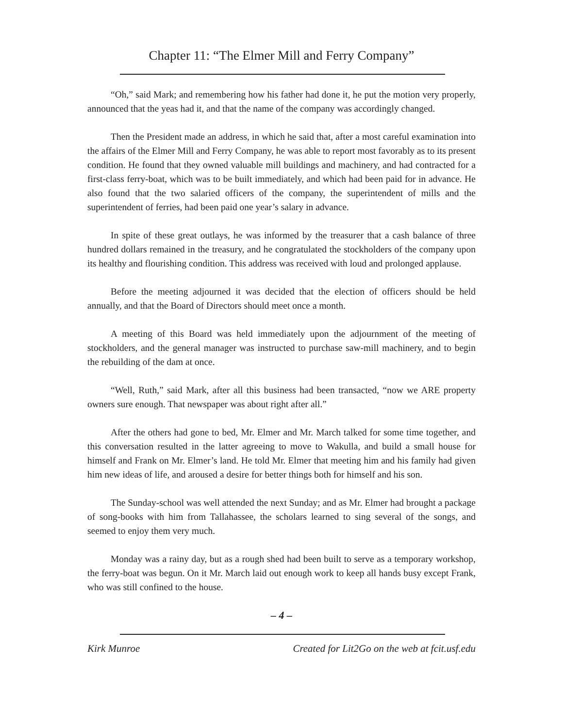Chapter 11: “The Elmer Mill and Ferry Company”
“Oh,” said Mark; and remembering how his father had done it, he put the motion very properly, announced that the yeas had it, and that the name of the company was accordingly changed.
Then the President made an address, in which he said that, after a most careful examination into the affairs of the Elmer Mill and Ferry Company, he was able to report most favorably as to its present condition. He found that they owned valuable mill buildings and machinery, and had contracted for a first-class ferry-boat, which was to be built immediately, and which had been paid for in advance. He also found that the two salaried officers of the company, the superintendent of mills and the superintendent of ferries, had been paid one year’s salary in advance.
In spite of these great outlays, he was informed by the treasurer that a cash balance of three hundred dollars remained in the treasury, and he congratulated the stockholders of the company upon its healthy and flourishing condition. This address was received with loud and prolonged applause.
Before the meeting adjourned it was decided that the election of officers should be held annually, and that the Board of Directors should meet once a month.
A meeting of this Board was held immediately upon the adjournment of the meeting of stockholders, and the general manager was instructed to purchase saw-mill machinery, and to begin the rebuilding of the dam at once.
“Well, Ruth,” said Mark, after all this business had been transacted, “now we ARE property owners sure enough. That newspaper was about right after all.”
After the others had gone to bed, Mr. Elmer and Mr. March talked for some time together, and this conversation resulted in the latter agreeing to move to Wakulla, and build a small house for himself and Frank on Mr. Elmer’s land. He told Mr. Elmer that meeting him and his family had given him new ideas of life, and aroused a desire for better things both for himself and his son.
The Sunday-school was well attended the next Sunday; and as Mr. Elmer had brought a package of song-books with him from Tallahassee, the scholars learned to sing several of the songs, and seemed to enjoy them very much.
Monday was a rainy day, but as a rough shed had been built to serve as a temporary workshop, the ferry-boat was begun. On it Mr. March laid out enough work to keep all hands busy except Frank, who was still confined to the house.
– 4 –
Kirk Munroe Created for Lit2Go on the web at fcit.usf.edu